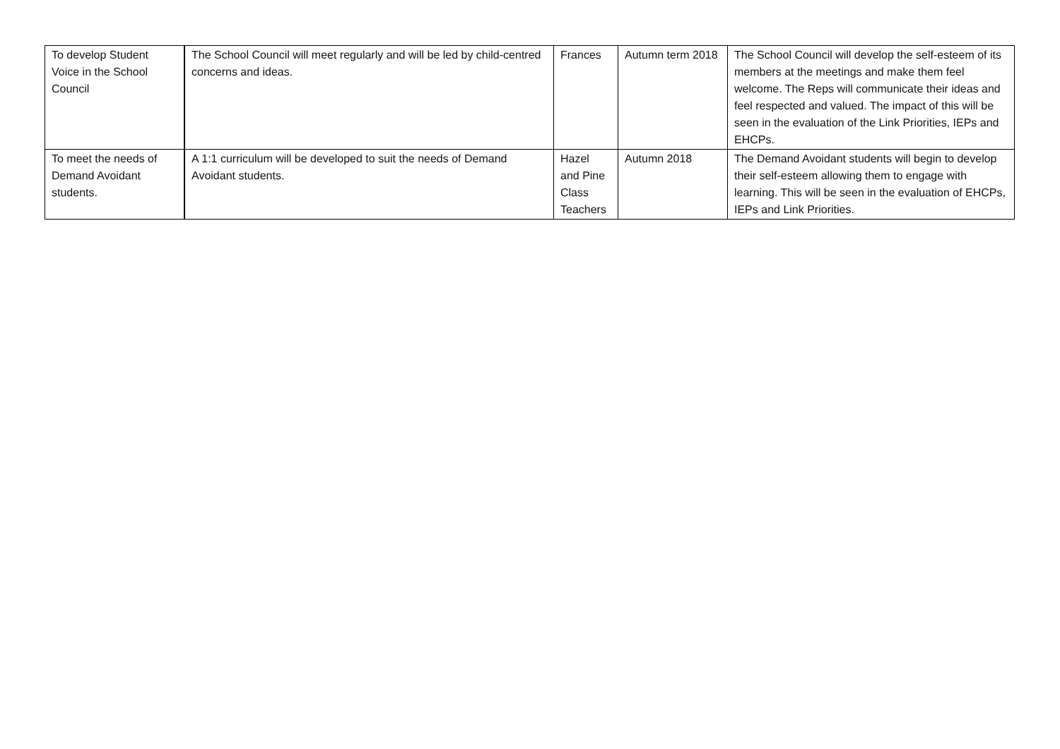| To develop Student Voice in the School Council | The School Council will meet regularly and will be led by child-centred concerns and ideas. | Frances | Autumn term 2018 | The School Council will develop the self-esteem of its members at the meetings and make them feel welcome. The Reps will communicate their ideas and feel respected and valued. The impact of this will be seen in the evaluation of the Link Priorities, IEPs and EHCPs. |
| To meet the needs of Demand Avoidant students. | A 1:1 curriculum will be developed to suit the needs of Demand Avoidant students. | Hazel and Pine Class Teachers | Autumn 2018 | The Demand Avoidant students will begin to develop their self-esteem allowing them to engage with learning. This will be seen in the evaluation of EHCPs, IEPs and Link Priorities. |